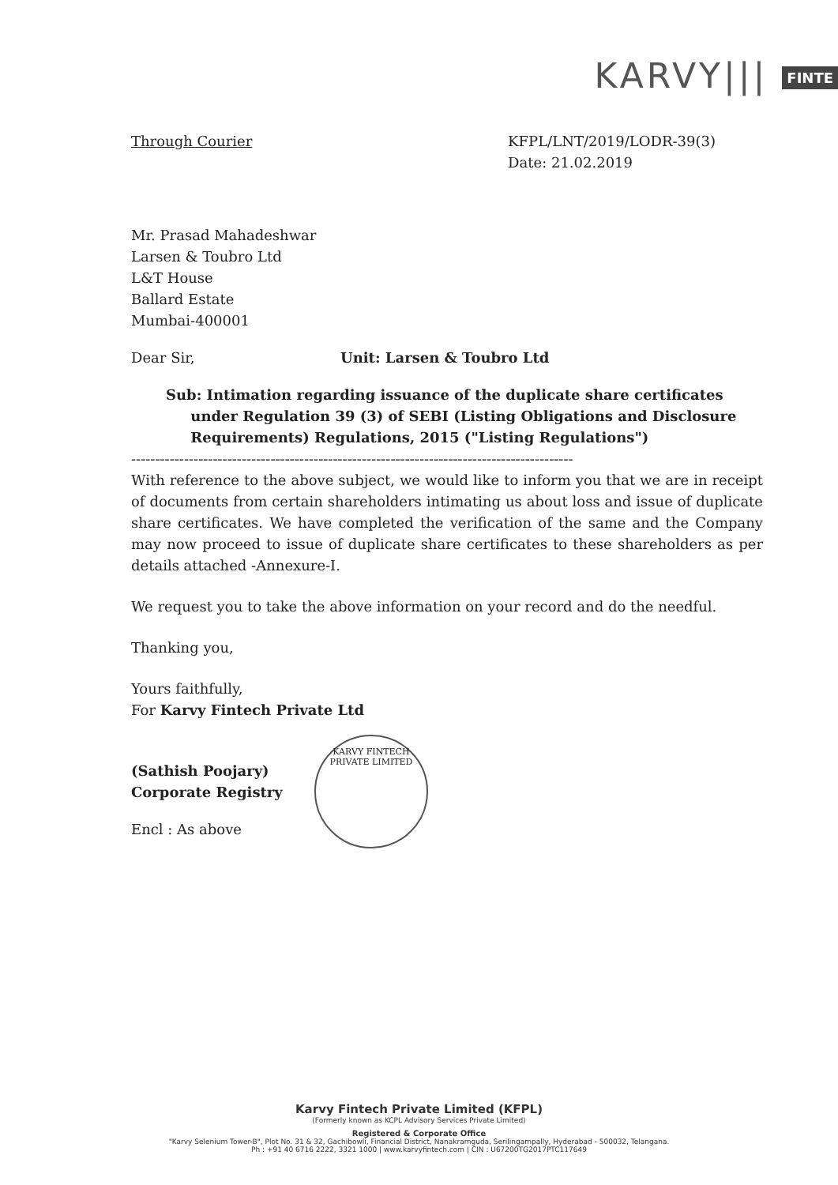KARVY||| FINTE
Through Courier KFPL/LNT/2019/LODR-39(3)
Date: 21.02.2019
Mr. Prasad Mahadeshwar
Larsen & Toubro Ltd
L&T House
Ballard Estate
Mumbai-400001
Dear Sir, Unit: Larsen & Toubro Ltd
Sub: Intimation regarding issuance of the duplicate share certificates
under Regulation 39 (3) of SEBI (Listing Obligations and Disclosure
Requirements) Regulations, 2015 ("Listing Regulations")
--------------------------------------------------------------------------------------------
With reference to the above subject, we would like to inform you that we are in receipt of documents from certain shareholders intimating us about loss and issue of duplicate share certificates. We have completed the verification of the same and the Company may now proceed to issue of duplicate share certificates to these shareholders as per details attached -Annexure-I.
We request you to take the above information on your record and do the needful.
Thanking you,
Yours faithfully,
For Karvy Fintech Private Ltd
(Sathish Poojary)
Corporate Registry
Encl : As above
KARVY FINTECH PRIVATE LIMITED
Karvy Fintech Private Limited (KFPL)
(Formerly known as KCPL Advisory Services Private Limited)
Registered & Corporate Office
"Karvy Selenium Tower-B", Plot No. 31 & 32, Gachibowli, Financial District, Nanakramguda, Serilingampally, Hyderabad - 500032, Telangana.
Ph : +91 40 6716 2222, 3321 1000 | www.karvyfintech.com | CIN : U67200TG2017PTC117649